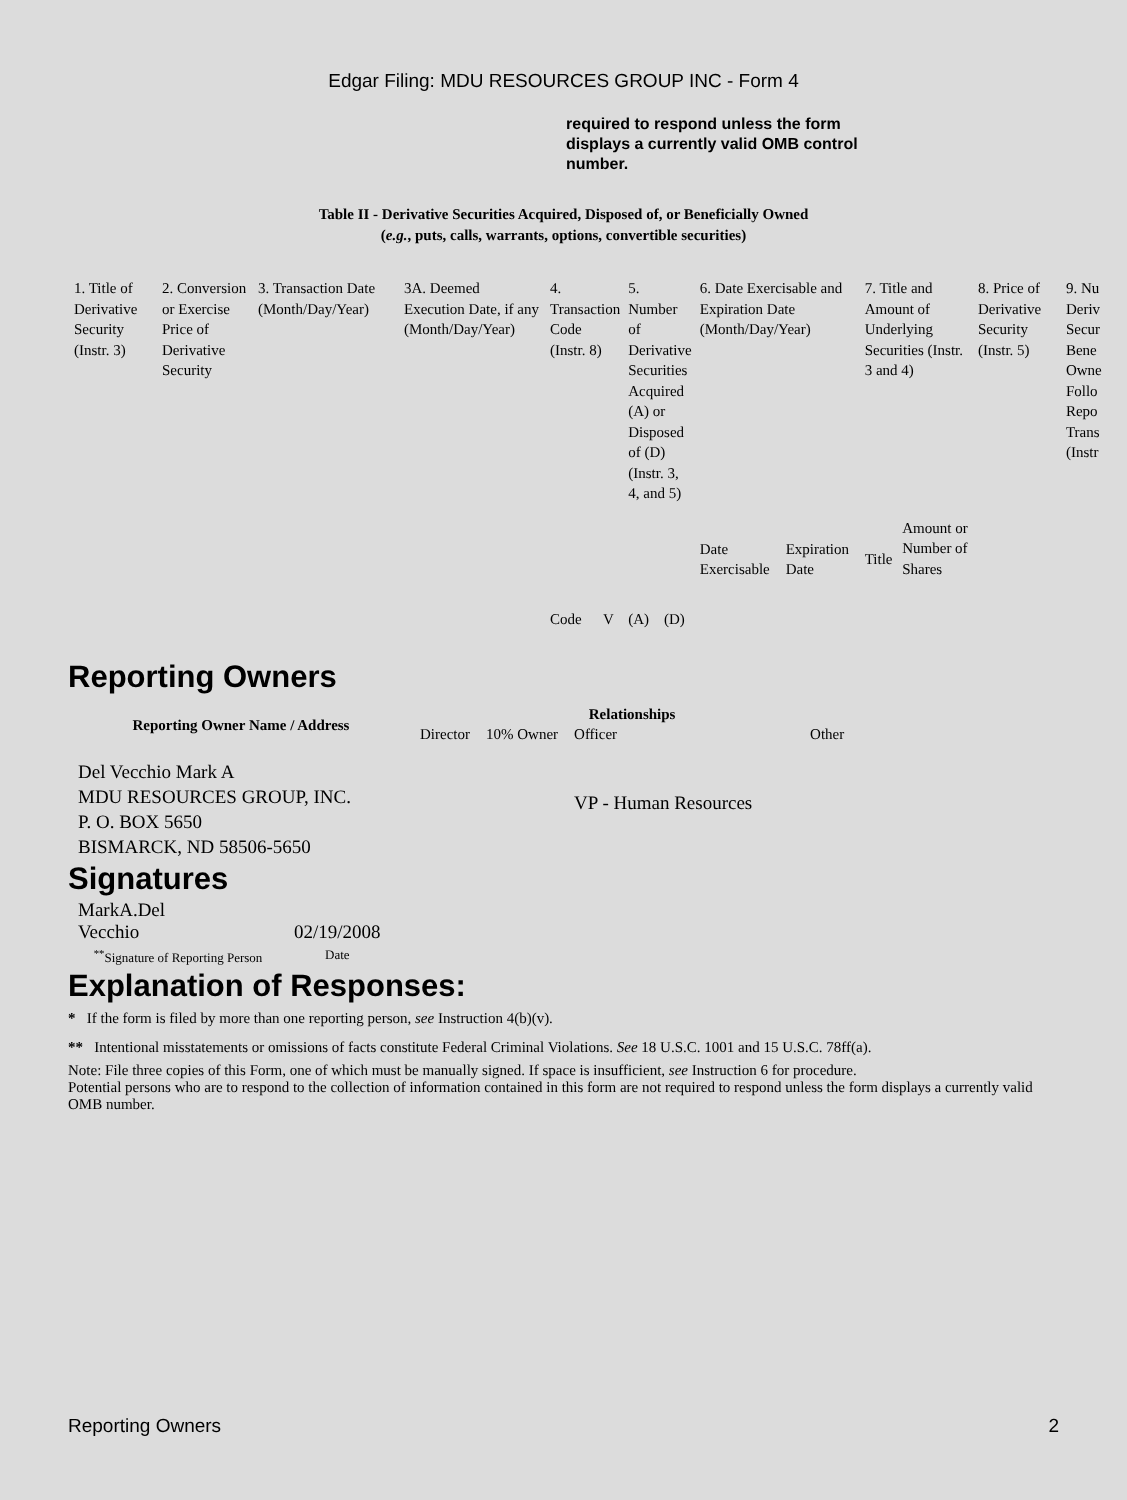Edgar Filing: MDU RESOURCES GROUP INC - Form 4
required to respond unless the form displays a currently valid OMB control number.
Table II - Derivative Securities Acquired, Disposed of, or Beneficially Owned
(e.g., puts, calls, warrants, options, convertible securities)
| 1. Title of Derivative Security (Instr. 3) | 2. Conversion or Exercise Price of Derivative Security | 3. Transaction Date (Month/Day/Year) | 3A. Deemed Execution Date, if any (Month/Day/Year) | 4. Transaction Code (Instr. 8) | | 5. Number of Derivative Securities Acquired (A) or Disposed of (D) (Instr. 3, 4, and 5) | | 6. Date Exercisable and Expiration Date (Month/Day/Year) | | 7. Title and Amount of Underlying Securities (Instr. 3 and 4) | | 8. Price of Derivative Security (Instr. 5) | 9. Nu Deriv Secur Bene Owne Follo Repo Trans (Instr |
| | | | | Code | V | (A) | (D) | Date Exercisable | Expiration Date | Title | Amount or Number of Shares | | |
Reporting Owners
| Reporting Owner Name / Address | Relationships | | | |
| --- | --- | --- | --- | --- |
| | Director | 10% Owner | Officer | Other |
| Del Vecchio Mark A MDU RESOURCES GROUP, INC. P. O. BOX 5650 BISMARCK, ND 58506-5650 | | | VP - Human Resources | |
Signatures
| MarkA.Del Vecchio | 02/19/2008 |
| <sup>**</sup> Signature of Reporting Person | Date |
Explanation of Responses:
* If the form is filed by more than one reporting person, see Instruction 4(b)(v).
** Intentional misstatements or omissions of facts constitute Federal Criminal Violations. See 18 U.S.C. 1001 and 15 U.S.C. 78ff(a).
Note: File three copies of this Form, one of which must be manually signed. If space is insufficient, see Instruction 6 for procedure.
Potential persons who are to respond to the collection of information contained in this form are not required to respond unless the form displays a currently valid OMB number.
Reporting Owners 2